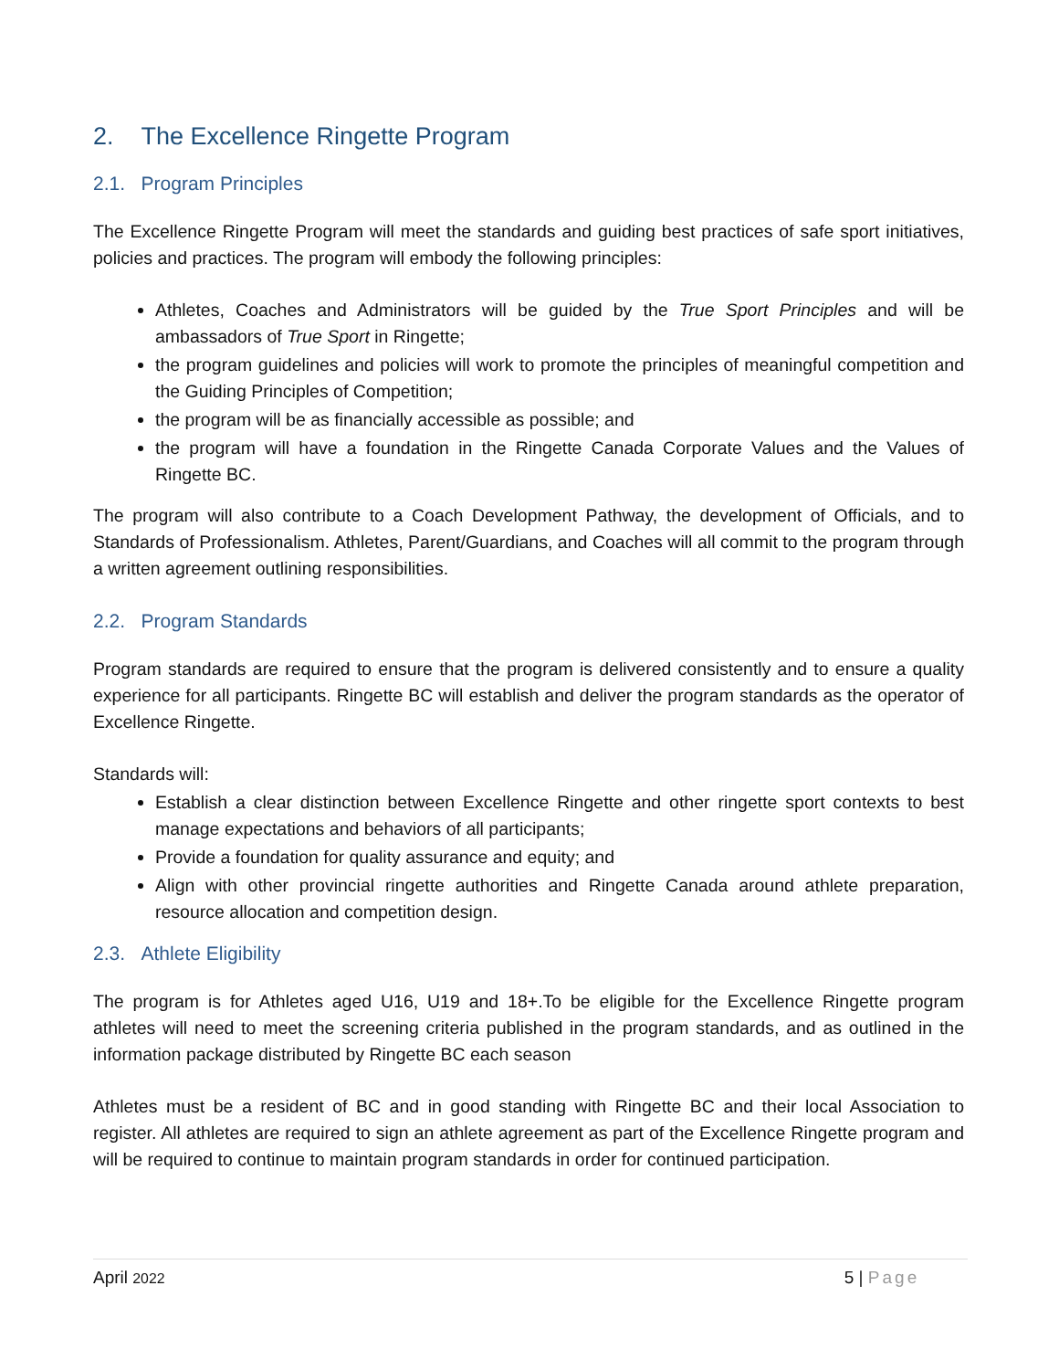2. The Excellence Ringette Program
2.1. Program Principles
The Excellence Ringette Program will meet the standards and guiding best practices of safe sport initiatives, policies and practices. The program will embody the following principles:
Athletes, Coaches and Administrators will be guided by the True Sport Principles and will be ambassadors of True Sport in Ringette;
the program guidelines and policies will work to promote the principles of meaningful competition and the Guiding Principles of Competition;
the program will be as financially accessible as possible; and
the program will have a foundation in the Ringette Canada Corporate Values and the Values of Ringette BC.
The program will also contribute to a Coach Development Pathway, the development of Officials, and to Standards of Professionalism. Athletes, Parent/Guardians, and Coaches will all commit to the program through a written agreement outlining responsibilities.
2.2. Program Standards
Program standards are required to ensure that the program is delivered consistently and to ensure a quality experience for all participants. Ringette BC will establish and deliver the program standards as the operator of Excellence Ringette.
Standards will:
Establish a clear distinction between Excellence Ringette and other ringette sport contexts to best manage expectations and behaviors of all participants;
Provide a foundation for quality assurance and equity; and
Align with other provincial ringette authorities and Ringette Canada around athlete preparation, resource allocation and competition design.
2.3. Athlete Eligibility
The program is for Athletes aged U16, U19 and 18+.To be eligible for the Excellence Ringette program athletes will need to meet the screening criteria published in the program standards, and as outlined in the information package distributed by Ringette BC each season
Athletes must be a resident of BC and in good standing with Ringette BC and their local Association to register. All athletes are required to sign an athlete agreement as part of the Excellence Ringette program and will be required to continue to maintain program standards in order for continued participation.
April 2022 5 | Page